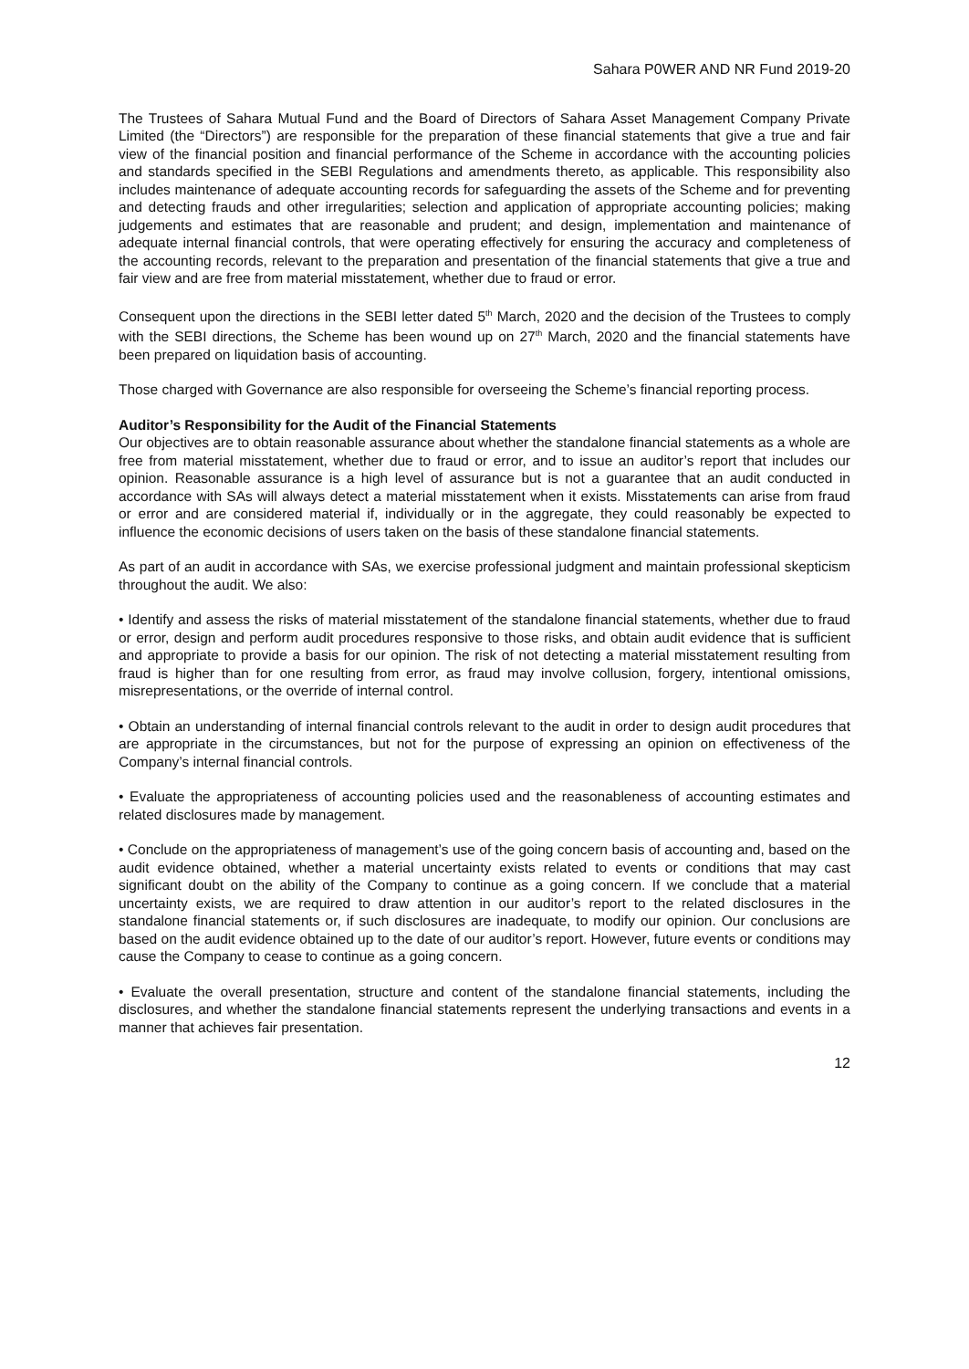Sahara P0WER AND NR Fund 2019-20
The Trustees of Sahara Mutual Fund and the Board of Directors of Sahara Asset Management Company Private Limited (the “Directors”) are responsible for the preparation of these financial statements that give a true and fair view of the financial position and financial performance of the Scheme in accordance with the accounting policies and standards specified in the SEBI Regulations and amendments thereto, as applicable. This responsibility also includes maintenance of adequate accounting records for safeguarding the assets of the Scheme and for preventing and detecting frauds and other irregularities; selection and application of appropriate accounting policies; making judgements and estimates that are reasonable and prudent; and design, implementation and maintenance of adequate internal financial controls, that were operating effectively for ensuring the accuracy and completeness of the accounting records, relevant to the preparation and presentation of the financial statements that give a true and fair view and are free from material misstatement, whether due to fraud or error.
Consequent upon the directions in the SEBI letter dated 5<sup>th</sup> March, 2020 and the decision of the Trustees to comply with the SEBI directions, the Scheme has been wound up on 27<sup>th</sup> March, 2020 and the financial statements have been prepared on liquidation basis of accounting.
Those charged with Governance are also responsible for overseeing the Scheme’s financial reporting process.
Auditor’s Responsibility for the Audit of the Financial Statements
Our objectives are to obtain reasonable assurance about whether the standalone financial statements as a whole are free from material misstatement, whether due to fraud or error, and to issue an auditor’s report that includes our opinion. Reasonable assurance is a high level of assurance but is not a guarantee that an audit conducted in accordance with SAs will always detect a material misstatement when it exists. Misstatements can arise from fraud or error and are considered material if, individually or in the aggregate, they could reasonably be expected to influence the economic decisions of users taken on the basis of these standalone financial statements.
As part of an audit in accordance with SAs, we exercise professional judgment and maintain professional skepticism throughout the audit. We also:
• Identify and assess the risks of material misstatement of the standalone financial statements, whether due to fraud or error, design and perform audit procedures responsive to those risks, and obtain audit evidence that is sufficient and appropriate to provide a basis for our opinion. The risk of not detecting a material misstatement resulting from fraud is higher than for one resulting from error, as fraud may involve collusion, forgery, intentional omissions, misrepresentations, or the override of internal control.
• Obtain an understanding of internal financial controls relevant to the audit in order to design audit procedures that are appropriate in the circumstances, but not for the purpose of expressing an opinion on effectiveness of the Company’s internal financial controls.
• Evaluate the appropriateness of accounting policies used and the reasonableness of accounting estimates and related disclosures made by management.
• Conclude on the appropriateness of management’s use of the going concern basis of accounting and, based on the audit evidence obtained, whether a material uncertainty exists related to events or conditions that may cast significant doubt on the ability of the Company to continue as a going concern. If we conclude that a material uncertainty exists, we are required to draw attention in our auditor’s report to the related disclosures in the standalone financial statements or, if such disclosures are inadequate, to modify our opinion. Our conclusions are based on the audit evidence obtained up to the date of our auditor’s report. However, future events or conditions may cause the Company to cease to continue as a going concern.
• Evaluate the overall presentation, structure and content of the standalone financial statements, including the disclosures, and whether the standalone financial statements represent the underlying transactions and events in a manner that achieves fair presentation.
12